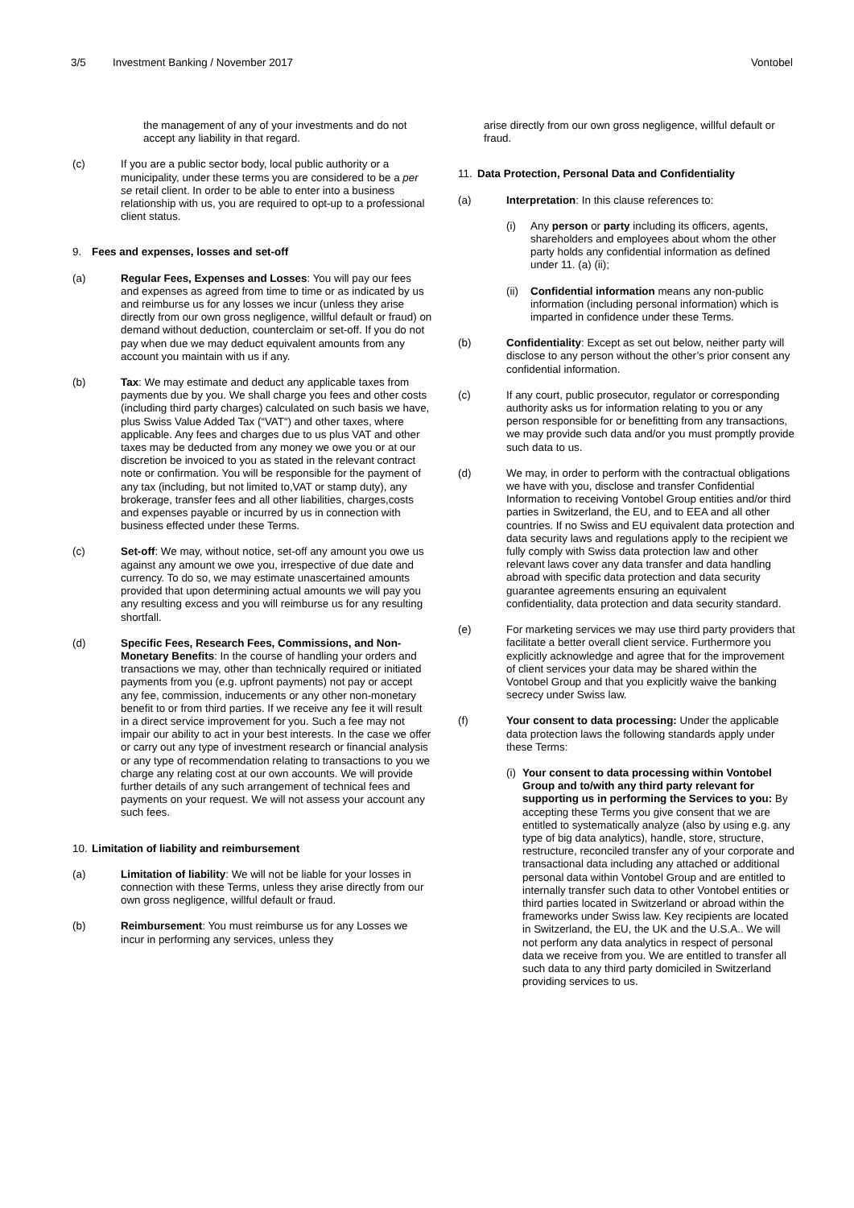3/5 Investment Banking / November 2017 Vontobel
the management of any of your investments and do not accept any liability in that regard.
(c) If you are a public sector body, local public authority or a municipality, under these terms you are considered to be a per se retail client. In order to be able to enter into a business relationship with us, you are required to opt-up to a professional client status.
9. Fees and expenses, losses and set-off
(a) Regular Fees, Expenses and Losses: You will pay our fees and expenses as agreed from time to time or as indicated by us and reimburse us for any losses we incur (unless they arise directly from our own gross negligence, willful default or fraud) on demand without deduction, counterclaim or set-off. If you do not pay when due we may deduct equivalent amounts from any account you maintain with us if any.
(b) Tax: We may estimate and deduct any applicable taxes from payments due by you. We shall charge you fees and other costs (including third party charges) calculated on such basis we have, plus Swiss Value Added Tax (“VAT“) and other taxes, where applicable. Any fees and charges due to us plus VAT and other taxes may be deducted from any money we owe you or at our discretion be invoiced to you as stated in the relevant contract note or confirmation. You will be responsible for the payment of any tax (including, but not limited to,VAT or stamp duty), any brokerage, transfer fees and all other liabilities, charges,costs and expenses payable or incurred by us in connection with business effected under these Terms.
(c) Set-off: We may, without notice, set-off any amount you owe us against any amount we owe you, irrespective of due date and currency. To do so, we may estimate unascertained amounts provided that upon determining actual amounts we will pay you any resulting excess and you will reimburse us for any resulting shortfall.
(d) Specific Fees, Research Fees, Commissions, and Non-Monetary Benefits: In the course of handling your orders and transactions we may, other than technically required or initiated payments from you (e.g. upfront payments) not pay or accept any fee, commission, inducements or any other non-monetary benefit to or from third parties. If we receive any fee it will result in a direct service improvement for you. Such a fee may not impair our ability to act in your best interests. In the case we offer or carry out any type of investment research or financial analysis or any type of recommendation relating to transactions to you we charge any relating cost at our own accounts. We will provide further details of any such arrangement of technical fees and payments on your request. We will not assess your account any such fees.
10. Limitation of liability and reimbursement
(a) Limitation of liability: We will not be liable for your losses in connection with these Terms, unless they arise directly from our own gross negligence, willful default or fraud.
(b) Reimbursement: You must reimburse us for any Losses we incur in performing any services, unless they
arise directly from our own gross negligence, willful default or fraud.
11. Data Protection, Personal Data and Confidentiality
(a) Interpretation: In this clause references to:
(i) Any person or party including its officers, agents, shareholders and employees about whom the other party holds any confidential information as defined under 11. (a) (ii);
(ii) Confidential information means any non-public information (including personal information) which is imparted in confidence under these Terms.
(b) Confidentiality: Except as set out below, neither party will disclose to any person without the other’s prior consent any confidential information.
(c) If any court, public prosecutor, regulator or corresponding authority asks us for information relating to you or any person responsible for or benefitting from any transactions, we may provide such data and/or you must promptly provide such data to us.
(d) We may, in order to perform with the contractual obligations we have with you, disclose and transfer Confidential Information to receiving Vontobel Group entities and/or third parties in Switzerland, the EU, and to EEA and all other countries. If no Swiss and EU equivalent data protection and data security laws and regulations apply to the recipient we fully comply with Swiss data protection law and other relevant laws cover any data transfer and data handling abroad with specific data protection and data security guarantee agreements ensuring an equivalent confidentiality, data protection and data security standard.
(e) For marketing services we may use third party providers that facilitate a better overall client service. Furthermore you explicitly acknowledge and agree that for the improvement of client services your data may be shared within the Vontobel Group and that you explicitly waive the banking secrecy under Swiss law.
(f) Your consent to data processing: Under the applicable data protection laws the following standards apply under these Terms:
(i) Your consent to data processing within Vontobel Group and to/with any third party relevant for supporting us in performing the Services to you: By accepting these Terms you give consent that we are entitled to systematically analyze (also by using e.g. any type of big data analytics), handle, store, structure, restructure, reconciled transfer any of your corporate and transactional data including any attached or additional personal data within Vontobel Group and are entitled to internally transfer such data to other Vontobel entities or third parties located in Switzerland or abroad within the frameworks under Swiss law. Key recipients are located in Switzerland, the EU, the UK and the U.S.A.. We will not perform any data analytics in respect of personal data we receive from you. We are entitled to transfer all such data to any third party domiciled in Switzerland providing services to us.